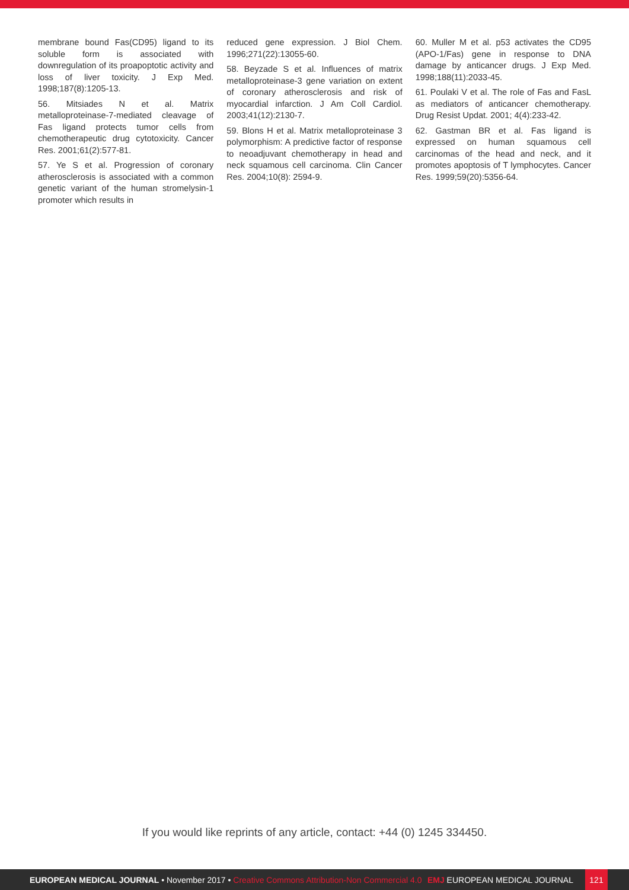membrane bound Fas(CD95) ligand to its soluble form is associated with downregulation of its proapoptotic activity and loss of liver toxicity. J Exp Med. 1998;187(8):1205-13.
56. Mitsiades N et al. Matrix metalloproteinase-7-mediated cleavage of Fas ligand protects tumor cells from chemotherapeutic drug cytotoxicity. Cancer Res. 2001;61(2):577-81.
57. Ye S et al. Progression of coronary atherosclerosis is associated with a common genetic variant of the human stromelysin-1 promoter which results in
reduced gene expression. J Biol Chem. 1996;271(22):13055-60.
58. Beyzade S et al. Influences of matrix metalloproteinase-3 gene variation on extent of coronary atherosclerosis and risk of myocardial infarction. J Am Coll Cardiol. 2003;41(12):2130-7.
59. Blons H et al. Matrix metalloproteinase 3 polymorphism: A predictive factor of response to neoadjuvant chemotherapy in head and neck squamous cell carcinoma. Clin Cancer Res. 2004;10(8): 2594-9.
60. Muller M et al. p53 activates the CD95 (APO-1/Fas) gene in response to DNA damage by anticancer drugs. J Exp Med. 1998;188(11):2033-45.
61. Poulaki V et al. The role of Fas and FasL as mediators of anticancer chemotherapy. Drug Resist Updat. 2001; 4(4):233-42.
62. Gastman BR et al. Fas ligand is expressed on human squamous cell carcinomas of the head and neck, and it promotes apoptosis of T lymphocytes. Cancer Res. 1999;59(20):5356-64.
If you would like reprints of any article, contact: +44 (0) 1245 334450.
EUROPEAN MEDICAL JOURNAL • November 2017 • Creative Commons Attribution-Non Commercial 4.0
EMJ EUROPEAN MEDICAL JOURNAL
121